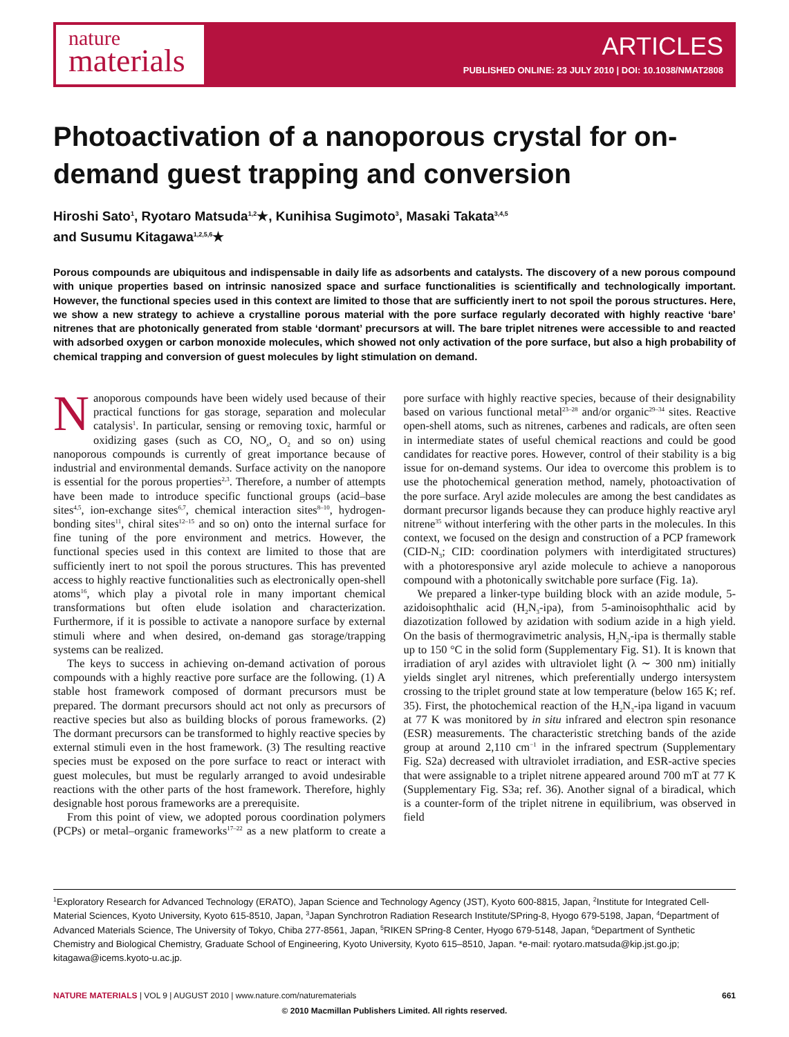nature
materials
ARTICLES
PUBLISHED ONLINE: 23 JULY 2010 | DOI: 10.1038/NMAT2808
Photoactivation of a nanoporous crystal for on-demand guest trapping and conversion
Hiroshi Sato<sup>1</sup>, Ryotaro Matsuda<sup>1,2</sup>★, Kunihisa Sugimoto<sup>3</sup>, Masaki Takata<sup>3,4,5</sup>
and Susumu Kitagawa<sup>1,2,5,6</sup>★
Porous compounds are ubiquitous and indispensable in daily life as adsorbents and catalysts. The discovery of a new porous compound with unique properties based on intrinsic nanosized space and surface functionalities is scientifically and technologically important. However, the functional species used in this context are limited to those that are sufficiently inert to not spoil the porous structures. Here, we show a new strategy to achieve a crystalline porous material with the pore surface regularly decorated with highly reactive ‘bare’ nitrenes that are photonically generated from stable ‘dormant’ precursors at will. The bare triplet nitrenes were accessible to and reacted with adsorbed oxygen or carbon monoxide molecules, which showed not only activation of the pore surface, but also a high probability of chemical trapping and conversion of guest molecules by light stimulation on demand.
Nanoporous compounds have been widely used because of their practical functions for gas storage, separation and molecular catalysis<sup>1</sup>. In particular, sensing or removing toxic, harmful or oxidizing gases (such as CO, NO<sub>x</sub>, O<sub>2</sub> and so on) using nanoporous compounds is currently of great importance because of industrial and environmental demands. Surface activity on the nanopore is essential for the porous properties<sup>2,3</sup>. Therefore, a number of attempts have been made to introduce specific functional groups (acid–base sites<sup>4,5</sup>, ion-exchange sites<sup>6,7</sup>, chemical interaction sites<sup>8–10</sup>, hydrogen-bonding sites<sup>11</sup>, chiral sites<sup>12–15</sup> and so on) onto the internal surface for fine tuning of the pore environment and metrics. However, the functional species used in this context are limited to those that are sufficiently inert to not spoil the porous structures. This has prevented access to highly reactive functionalities such as electronically open-shell atoms<sup>16</sup>, which play a pivotal role in many important chemical transformations but often elude isolation and characterization. Furthermore, if it is possible to activate a nanopore surface by external stimuli where and when desired, on-demand gas storage/trapping systems can be realized.
The keys to success in achieving on-demand activation of porous compounds with a highly reactive pore surface are the following. (1) A stable host framework composed of dormant precursors must be prepared. The dormant precursors should act not only as precursors of reactive species but also as building blocks of porous frameworks. (2) The dormant precursors can be transformed to highly reactive species by external stimuli even in the host framework. (3) The resulting reactive species must be exposed on the pore surface to react or interact with guest molecules, but must be regularly arranged to avoid undesirable reactions with the other parts of the host framework. Therefore, highly designable host porous frameworks are a prerequisite.
From this point of view, we adopted porous coordination polymers (PCPs) or metal–organic frameworks<sup>17–22</sup> as a new platform to create a pore surface with highly reactive species, because of their designability based on various functional metal<sup>23–28</sup> and/or organic<sup>29–34</sup> sites. Reactive open-shell atoms, such as nitrenes, carbenes and radicals, are often seen in intermediate states of useful chemical reactions and could be good candidates for reactive pores. However, control of their stability is a big issue for on-demand systems. Our idea to overcome this problem is to use the photochemical generation method, namely, photoactivation of the pore surface. Aryl azide molecules are among the best candidates as dormant precursor ligands because they can produce highly reactive aryl nitrene<sup>35</sup> without interfering with the other parts in the molecules. In this context, we focused on the design and construction of a PCP framework (CID-N<sub>3</sub>; CID: coordination polymers with interdigitated structures) with a photoresponsive aryl azide molecule to achieve a nanoporous compound with a photonically switchable pore surface (Fig. 1a).
We prepared a linker-type building block with an azide module, 5-azidoisophthalic acid (H<sub>2</sub>N<sub>3</sub>-ipa), from 5-aminoisophthalic acid by diazotization followed by azidation with sodium azide in a high yield. On the basis of thermogravimetric analysis, H<sub>2</sub>N<sub>3</sub>-ipa is thermally stable up to 150 °C in the solid form (Supplementary Fig. S1). It is known that irradiation of aryl azides with ultraviolet light (λ ∼ 300 nm) initially yields singlet aryl nitrenes, which preferentially undergo intersystem crossing to the triplet ground state at low temperature (below 165 K; ref. 35). First, the photochemical reaction of the H<sub>2</sub>N<sub>3</sub>-ipa ligand in vacuum at 77 K was monitored by in situ infrared and electron spin resonance (ESR) measurements. The characteristic stretching bands of the azide group at around 2,110 cm<sup>−1</sup> in the infrared spectrum (Supplementary Fig. S2a) decreased with ultraviolet irradiation, and ESR-active species that were assignable to a triplet nitrene appeared around 700 mT at 77 K (Supplementary Fig. S3a; ref. 36). Another signal of a biradical, which is a counter-form of the triplet nitrene in equilibrium, was observed in field
<sup>1</sup> Exploratory Research for Advanced Technology (ERATO), Japan Science and Technology Agency (JST), Kyoto 600-8815, Japan, <sup>2</sup>Institute for Integrated Cell-Material Sciences, Kyoto University, Kyoto 615-8510, Japan, <sup>3</sup>Japan Synchrotron Radiation Research Institute/SPring-8, Hyogo 679-5198, Japan, <sup>4</sup>Department of Advanced Materials Science, The University of Tokyo, Chiba 277-8561, Japan, <sup>5</sup>RIKEN SPring-8 Center, Hyogo 679-5148, Japan, <sup>6</sup>Department of Synthetic Chemistry and Biological Chemistry, Graduate School of Engineering, Kyoto University, Kyoto 615–8510, Japan. *e-mail: ryotaro.matsuda@kip.jst.go.jp; kitagawa@icems.kyoto-u.ac.jp.
NATURE MATERIALS | VOL 9 | AUGUST 2010 | www.nature.com/naturematerials 661
© 2010 Macmillan Publishers Limited. All rights reserved.